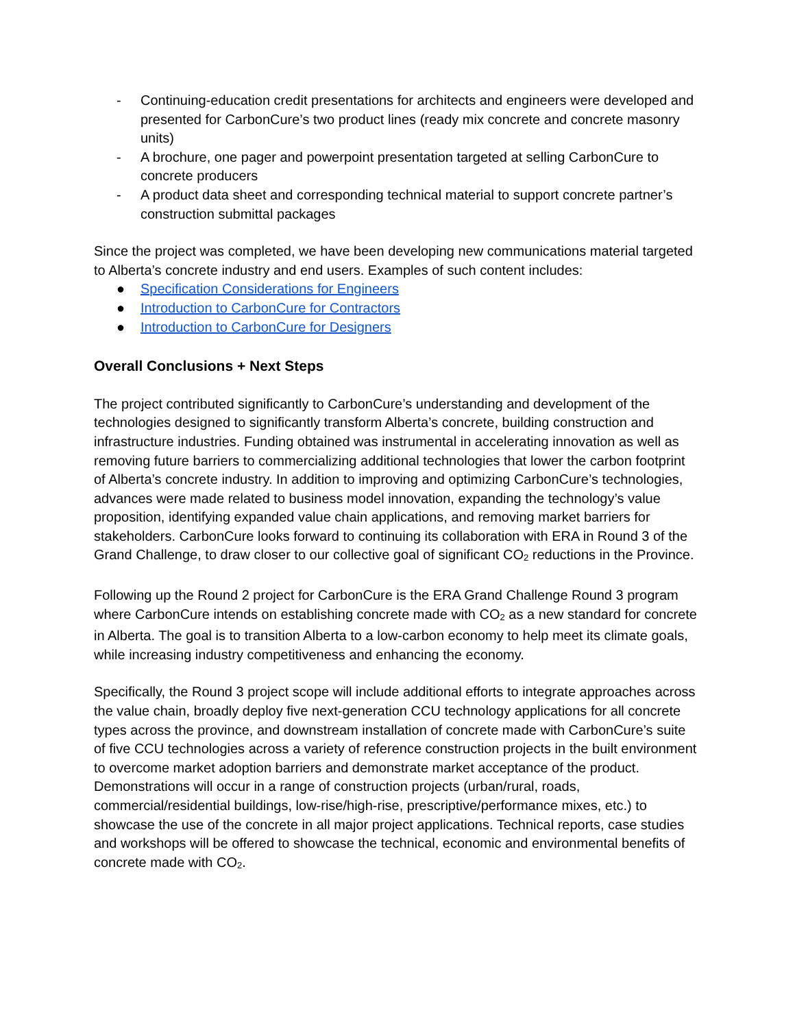- Continuing-education credit presentations for architects and engineers were developed and presented for CarbonCure’s two product lines (ready mix concrete and concrete masonry units)
- A brochure, one pager and powerpoint presentation targeted at selling CarbonCure to concrete producers
- A product data sheet and corresponding technical material to support concrete partner’s construction submittal packages
Since the project was completed, we have been developing new communications material targeted to Alberta’s concrete industry and end users. Examples of such content includes:
● Specification Considerations for Engineers
● Introduction to CarbonCure for Contractors
● Introduction to CarbonCure for Designers
Overall Conclusions + Next Steps
The project contributed significantly to CarbonCure’s understanding and development of the technologies designed to significantly transform Alberta’s concrete, building construction and infrastructure industries. Funding obtained was instrumental in accelerating innovation as well as removing future barriers to commercializing additional technologies that lower the carbon footprint of Alberta’s concrete industry. In addition to improving and optimizing CarbonCure’s technologies, advances were made related to business model innovation, expanding the technology’s value proposition, identifying expanded value chain applications, and removing market barriers for stakeholders. CarbonCure looks forward to continuing its collaboration with ERA in Round 3 of the Grand Challenge, to draw closer to our collective goal of significant CO<sub>2</sub> reductions in the Province.
Following up the Round 2 project for CarbonCure is the ERA Grand Challenge Round 3 program where CarbonCure intends on establishing concrete made with CO<sub>2</sub> as a new standard for concrete in Alberta. The goal is to transition Alberta to a low-carbon economy to help meet its climate goals, while increasing industry competitiveness and enhancing the economy.
Specifically, the Round 3 project scope will include additional efforts to integrate approaches across the value chain, broadly deploy five next-generation CCU technology applications for all concrete types across the province, and downstream installation of concrete made with CarbonCure’s suite of five CCU technologies across a variety of reference construction projects in the built environment to overcome market adoption barriers and demonstrate market acceptance of the product. Demonstrations will occur in a range of construction projects (urban/rural, roads, commercial/residential buildings, low-rise/high-rise, prescriptive/performance mixes, etc.) to showcase the use of the concrete in all major project applications. Technical reports, case studies and workshops will be offered to showcase the technical, economic and environmental benefits of concrete made with CO<sub>2</sub>.